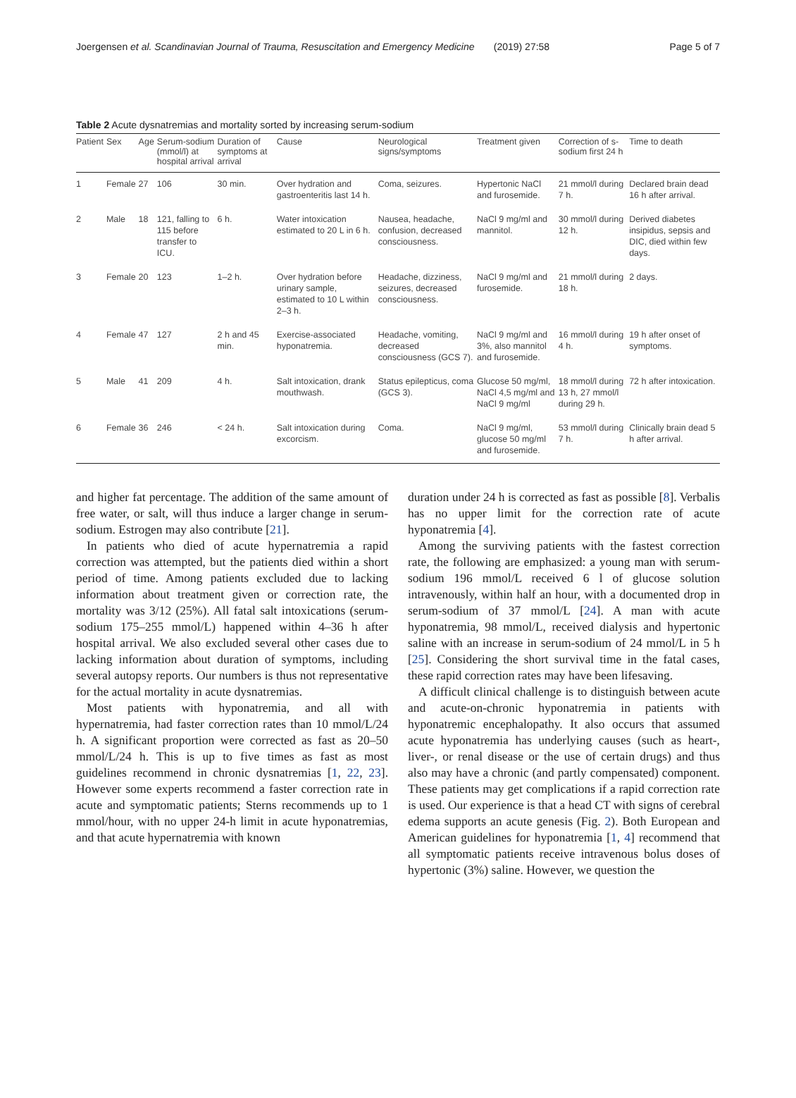Joergensen et al. Scandinavian Journal of Trauma, Resuscitation and Emergency Medicine (2019) 27:58 Page 5 of 7
Table 2 Acute dysnatremias and mortality sorted by increasing serum-sodium
| Patient | Sex | Age | Serum-sodium (mmol/l) at hospital arrival | Duration of symptoms at arrival | Cause | Neurological signs/symptoms | Treatment given | Correction of s-sodium first 24 h | Time to death |
| --- | --- | --- | --- | --- | --- | --- | --- | --- | --- |
| 1 | Female | 27 | 106 | 30 min. | Over hydration and gastroenteritis last 14 h. | Coma, seizures. | Hypertonic NaCl and furosemide. | 21 mmol/l during 7 h. | Declared brain dead 16 h after arrival. |
| 2 | Male | 18 | 121, falling to 115 before transfer to ICU. | 6 h. | Water intoxication estimated to 20 L in 6 h. | Nausea, headache, confusion, decreased consciousness. | NaCl 9 mg/ml and mannitol. | 30 mmol/l during 12 h. | Derived diabetes insipidus, sepsis and DIC, died within few days. |
| 3 | Female | 20 | 123 | 1–2 h. | Over hydration before urinary sample, estimated to 10 L within 2–3 h. | Headache, dizziness, seizures, decreased consciousness. | NaCl 9 mg/ml and furosemide. | 21 mmol/l during 18 h. | 2 days. |
| 4 | Female | 47 | 127 | 2 h and 45 min. | Exercise-associated hyponatremia. | Headache, vomiting, decreased consciousness (GCS 7). | NaCl 9 mg/ml and 3%, also mannitol and furosemide. | 16 mmol/l during 4 h. | 19 h after onset of symptoms. |
| 5 | Male | 41 | 209 | 4 h. | Salt intoxication, drank mouthwash. | Status epilepticus, coma (GCS 3). | Glucose 50 mg/ml, NaCl 4,5 mg/ml and NaCl 9 mg/ml | 18 mmol/l during 13 h, 27 mmol/l during 29 h. | 72 h after intoxication. |
| 6 | Female | 36 | 246 | < 24 h. | Salt intoxication during excorcism. | Coma. | NaCl 9 mg/ml, glucose 50 mg/ml and furosemide. | 53 mmol/l during 7 h. | Clinically brain dead 5 h after arrival. |
and higher fat percentage. The addition of the same amount of free water, or salt, will thus induce a larger change in serum-sodium. Estrogen may also contribute [21].
In patients who died of acute hypernatremia a rapid correction was attempted, but the patients died within a short period of time. Among patients excluded due to lacking information about treatment given or correction rate, the mortality was 3/12 (25%). All fatal salt intoxications (serum-sodium 175–255 mmol/L) happened within 4–36 h after hospital arrival. We also excluded several other cases due to lacking information about duration of symptoms, including several autopsy reports. Our numbers is thus not representative for the actual mortality in acute dysnatremias.
Most patients with hyponatremia, and all with hypernatremia, had faster correction rates than 10 mmol/L/24 h. A significant proportion were corrected as fast as 20–50 mmol/L/24 h. This is up to five times as fast as most guidelines recommend in chronic dysnatremias [1, 22, 23]. However some experts recommend a faster correction rate in acute and symptomatic patients; Sterns recommends up to 1 mmol/hour, with no upper 24-h limit in acute hyponatremias, and that acute hypernatremia with known
duration under 24 h is corrected as fast as possible [8]. Verbalis has no upper limit for the correction rate of acute hyponatremia [4].
Among the surviving patients with the fastest correction rate, the following are emphasized: a young man with serum-sodium 196 mmol/L received 6 l of glucose solution intravenously, within half an hour, with a documented drop in serum-sodium of 37 mmol/L [24]. A man with acute hyponatremia, 98 mmol/L, received dialysis and hypertonic saline with an increase in serum-sodium of 24 mmol/L in 5 h [25]. Considering the short survival time in the fatal cases, these rapid correction rates may have been lifesaving.
A difficult clinical challenge is to distinguish between acute and acute-on-chronic hyponatremia in patients with hyponatremic encephalopathy. It also occurs that assumed acute hyponatremia has underlying causes (such as heart-, liver-, or renal disease or the use of certain drugs) and thus also may have a chronic (and partly compensated) component. These patients may get complications if a rapid correction rate is used. Our experience is that a head CT with signs of cerebral edema supports an acute genesis (Fig. 2). Both European and American guidelines for hyponatremia [1, 4] recommend that all symptomatic patients receive intravenous bolus doses of hypertonic (3%) saline. However, we question the